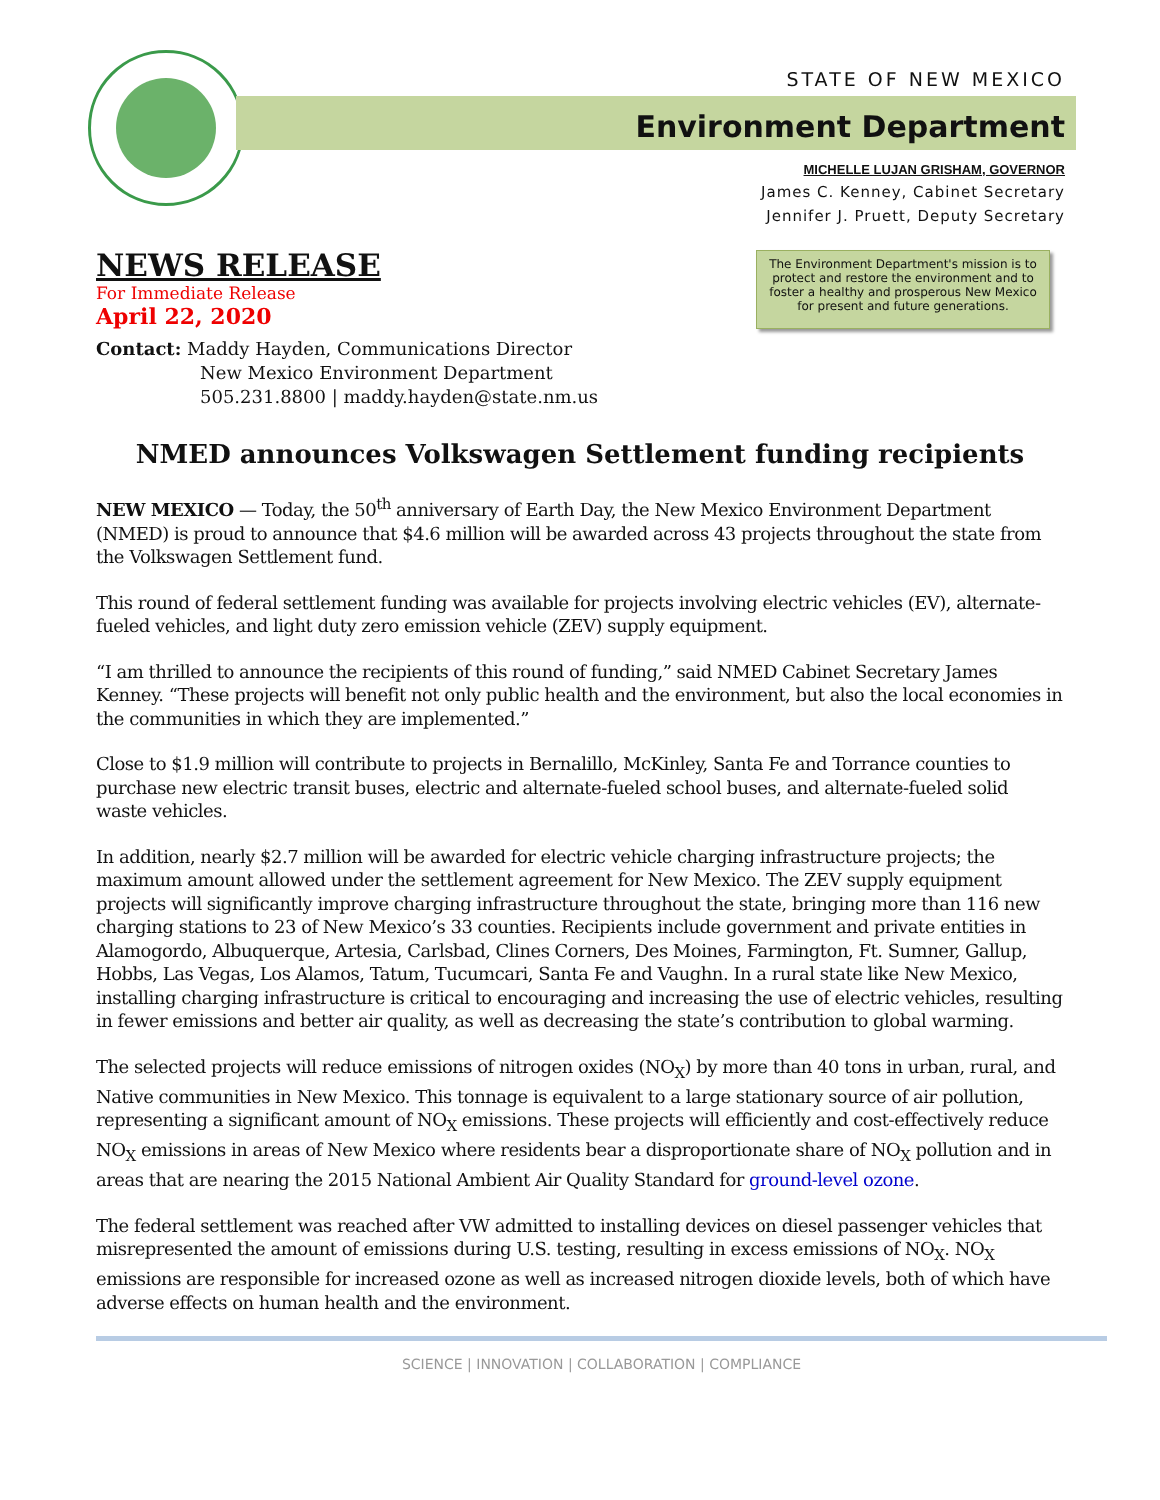STATE OF NEW MEXICO
Environment Department
MICHELLE LUJAN GRISHAM, GOVERNOR
James C. Kenney, Cabinet Secretary
Jennifer J. Pruett, Deputy Secretary
NEWS RELEASE
For Immediate Release
April 22, 2020
The Environment Department's mission is to protect and restore the environment and to foster a healthy and prosperous New Mexico for present and future generations.
Contact: Maddy Hayden, Communications Director
New Mexico Environment Department
505.231.8800 | maddy.hayden@state.nm.us
NMED announces Volkswagen Settlement funding recipients
NEW MEXICO — Today, the 50<sup>th</sup> anniversary of Earth Day, the New Mexico Environment Department (NMED) is proud to announce that $4.6 million will be awarded across 43 projects throughout the state from the Volkswagen Settlement fund.
This round of federal settlement funding was available for projects involving electric vehicles (EV), alternate-fueled vehicles, and light duty zero emission vehicle (ZEV) supply equipment.
“I am thrilled to announce the recipients of this round of funding,” said NMED Cabinet Secretary James Kenney. “These projects will benefit not only public health and the environment, but also the local economies in the communities in which they are implemented.”
Close to $1.9 million will contribute to projects in Bernalillo, McKinley, Santa Fe and Torrance counties to purchase new electric transit buses, electric and alternate-fueled school buses, and alternate-fueled solid waste vehicles.
In addition, nearly $2.7 million will be awarded for electric vehicle charging infrastructure projects; the maximum amount allowed under the settlement agreement for New Mexico. The ZEV supply equipment projects will significantly improve charging infrastructure throughout the state, bringing more than 116 new charging stations to 23 of New Mexico’s 33 counties. Recipients include government and private entities in Alamogordo, Albuquerque, Artesia, Carlsbad, Clines Corners, Des Moines, Farmington, Ft. Sumner, Gallup, Hobbs, Las Vegas, Los Alamos, Tatum, Tucumcari, Santa Fe and Vaughn. In a rural state like New Mexico, installing charging infrastructure is critical to encouraging and increasing the use of electric vehicles, resulting in fewer emissions and better air quality, as well as decreasing the state’s contribution to global warming.
The selected projects will reduce emissions of nitrogen oxides (NO<sub>X</sub>) by more than 40 tons in urban, rural, and Native communities in New Mexico. This tonnage is equivalent to a large stationary source of air pollution, representing a significant amount of NO<sub>X</sub> emissions. These projects will efficiently and cost-effectively reduce NO<sub>X</sub> emissions in areas of New Mexico where residents bear a disproportionate share of NO<sub>X</sub> pollution and in areas that are nearing the 2015 National Ambient Air Quality Standard for ground-level ozone.
The federal settlement was reached after VW admitted to installing devices on diesel passenger vehicles that misrepresented the amount of emissions during U.S. testing, resulting in excess emissions of NO<sub>X</sub>. NO<sub>X</sub> emissions are responsible for increased ozone as well as increased nitrogen dioxide levels, both of which have adverse effects on human health and the environment.
SCIENCE | INNOVATION | COLLABORATION | COMPLIANCE